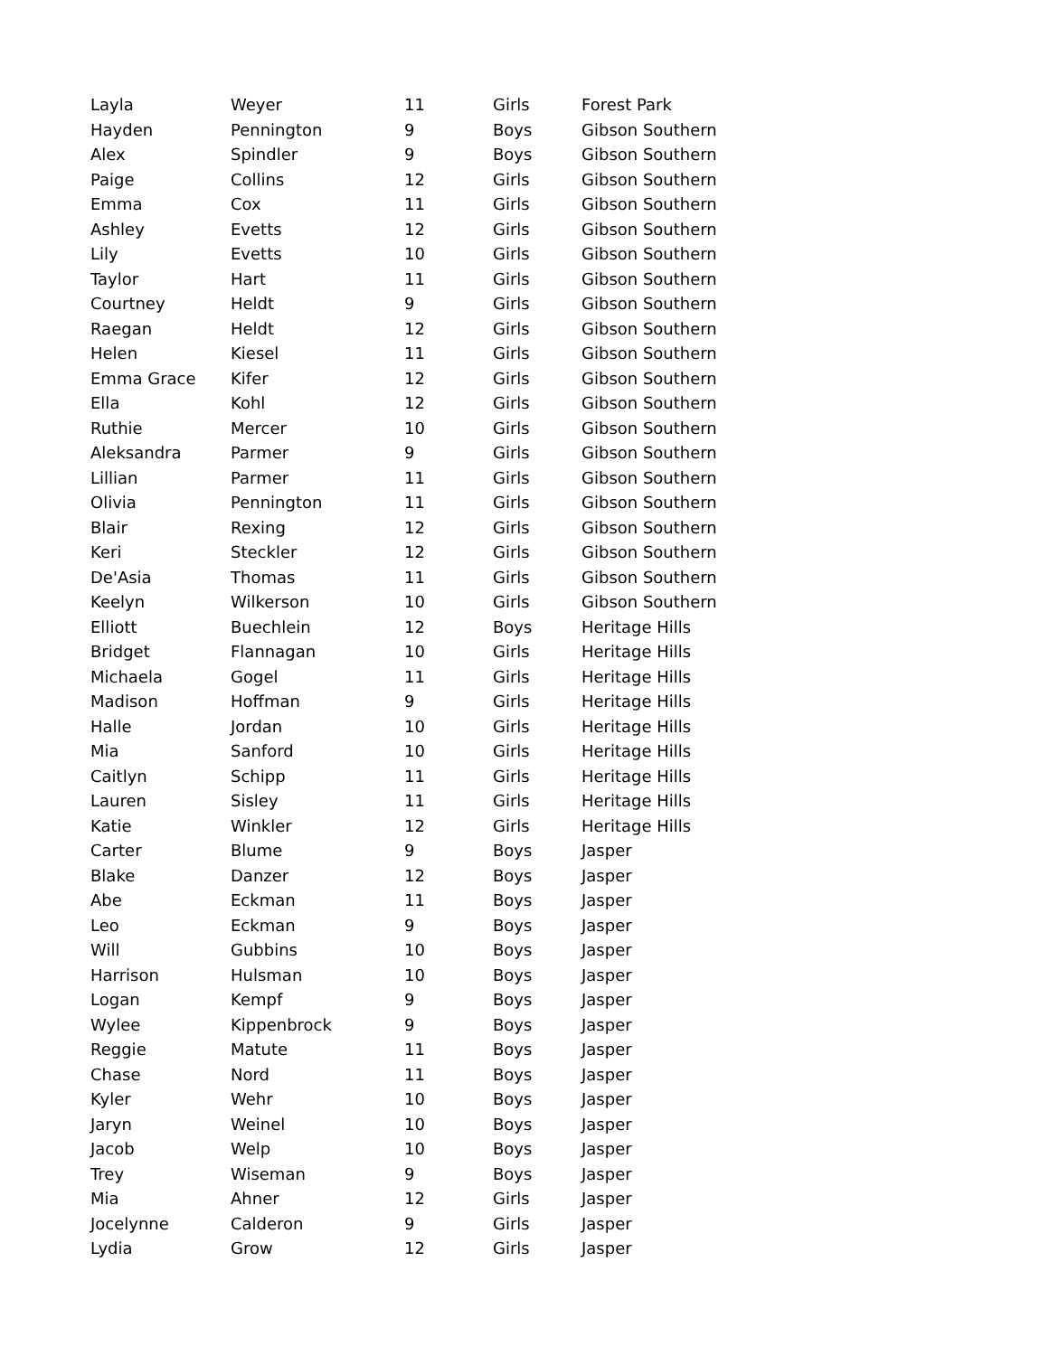| Layla | Weyer | 11 | Girls | Forest Park |
| Hayden | Pennington | 9 | Boys | Gibson Southern |
| Alex | Spindler | 9 | Boys | Gibson Southern |
| Paige | Collins | 12 | Girls | Gibson Southern |
| Emma | Cox | 11 | Girls | Gibson Southern |
| Ashley | Evetts | 12 | Girls | Gibson Southern |
| Lily | Evetts | 10 | Girls | Gibson Southern |
| Taylor | Hart | 11 | Girls | Gibson Southern |
| Courtney | Heldt | 9 | Girls | Gibson Southern |
| Raegan | Heldt | 12 | Girls | Gibson Southern |
| Helen | Kiesel | 11 | Girls | Gibson Southern |
| Emma Grace | Kifer | 12 | Girls | Gibson Southern |
| Ella | Kohl | 12 | Girls | Gibson Southern |
| Ruthie | Mercer | 10 | Girls | Gibson Southern |
| Aleksandra | Parmer | 9 | Girls | Gibson Southern |
| Lillian | Parmer | 11 | Girls | Gibson Southern |
| Olivia | Pennington | 11 | Girls | Gibson Southern |
| Blair | Rexing | 12 | Girls | Gibson Southern |
| Keri | Steckler | 12 | Girls | Gibson Southern |
| De'Asia | Thomas | 11 | Girls | Gibson Southern |
| Keelyn | Wilkerson | 10 | Girls | Gibson Southern |
| Elliott | Buechlein | 12 | Boys | Heritage Hills |
| Bridget | Flannagan | 10 | Girls | Heritage Hills |
| Michaela | Gogel | 11 | Girls | Heritage Hills |
| Madison | Hoffman | 9 | Girls | Heritage Hills |
| Halle | Jordan | 10 | Girls | Heritage Hills |
| Mia | Sanford | 10 | Girls | Heritage Hills |
| Caitlyn | Schipp | 11 | Girls | Heritage Hills |
| Lauren | Sisley | 11 | Girls | Heritage Hills |
| Katie | Winkler | 12 | Girls | Heritage Hills |
| Carter | Blume | 9 | Boys | Jasper |
| Blake | Danzer | 12 | Boys | Jasper |
| Abe | Eckman | 11 | Boys | Jasper |
| Leo | Eckman | 9 | Boys | Jasper |
| Will | Gubbins | 10 | Boys | Jasper |
| Harrison | Hulsman | 10 | Boys | Jasper |
| Logan | Kempf | 9 | Boys | Jasper |
| Wylee | Kippenbrock | 9 | Boys | Jasper |
| Reggie | Matute | 11 | Boys | Jasper |
| Chase | Nord | 11 | Boys | Jasper |
| Kyler | Wehr | 10 | Boys | Jasper |
| Jaryn | Weinel | 10 | Boys | Jasper |
| Jacob | Welp | 10 | Boys | Jasper |
| Trey | Wiseman | 9 | Boys | Jasper |
| Mia | Ahner | 12 | Girls | Jasper |
| Jocelynne | Calderon | 9 | Girls | Jasper |
| Lydia | Grow | 12 | Girls | Jasper |